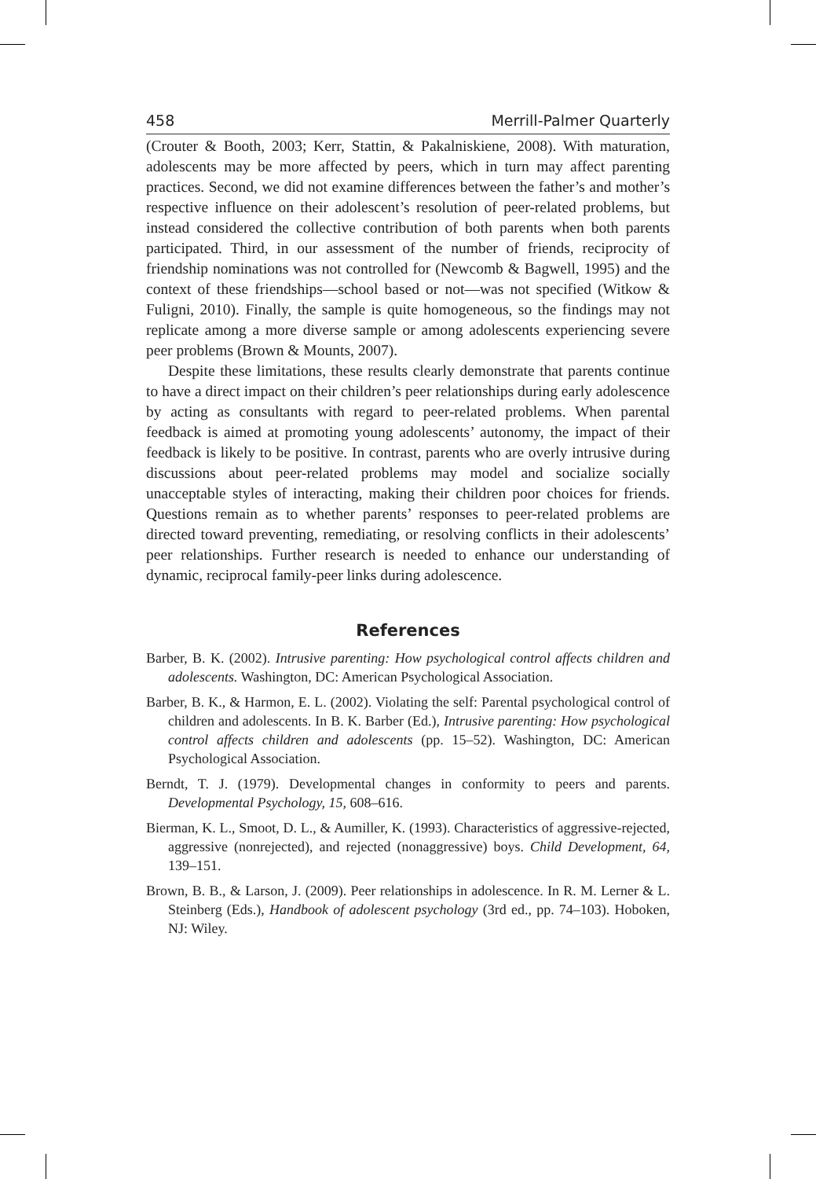458 Merrill-Palmer Quarterly
(Crouter & Booth, 2003; Kerr, Stattin, & Pakalniskiene, 2008). With maturation, adolescents may be more affected by peers, which in turn may affect parenting practices. Second, we did not examine differences between the father’s and mother’s respective influence on their adolescent’s resolution of peer-related problems, but instead considered the collective contribution of both parents when both parents participated. Third, in our assessment of the number of friends, reciprocity of friendship nominations was not controlled for (Newcomb & Bagwell, 1995) and the context of these friendships—school based or not—was not specified (Witkow & Fuligni, 2010). Finally, the sample is quite homogeneous, so the findings may not replicate among a more diverse sample or among adolescents experiencing severe peer problems (Brown & Mounts, 2007).
Despite these limitations, these results clearly demonstrate that parents continue to have a direct impact on their children’s peer relationships during early adolescence by acting as consultants with regard to peer-related problems. When parental feedback is aimed at promoting young adolescents’ autonomy, the impact of their feedback is likely to be positive. In contrast, parents who are overly intrusive during discussions about peer-related problems may model and socialize socially unacceptable styles of interacting, making their children poor choices for friends. Questions remain as to whether parents’ responses to peer-related problems are directed toward preventing, remediating, or resolving conflicts in their adolescents’ peer relationships. Further research is needed to enhance our understanding of dynamic, reciprocal family-peer links during adolescence.
References
Barber, B. K. (2002). Intrusive parenting: How psychological control affects children and adolescents. Washington, DC: American Psychological Association.
Barber, B. K., & Harmon, E. L. (2002). Violating the self: Parental psychological control of children and adolescents. In B. K. Barber (Ed.), Intrusive parenting: How psychological control affects children and adolescents (pp. 15–52). Washington, DC: American Psychological Association.
Berndt, T. J. (1979). Developmental changes in conformity to peers and parents. Developmental Psychology, 15, 608–616.
Bierman, K. L., Smoot, D. L., & Aumiller, K. (1993). Characteristics of aggressive-rejected, aggressive (nonrejected), and rejected (nonaggressive) boys. Child Development, 64, 139–151.
Brown, B. B., & Larson, J. (2009). Peer relationships in adolescence. In R. M. Lerner & L. Steinberg (Eds.), Handbook of adolescent psychology (3rd ed., pp. 74–103). Hoboken, NJ: Wiley.